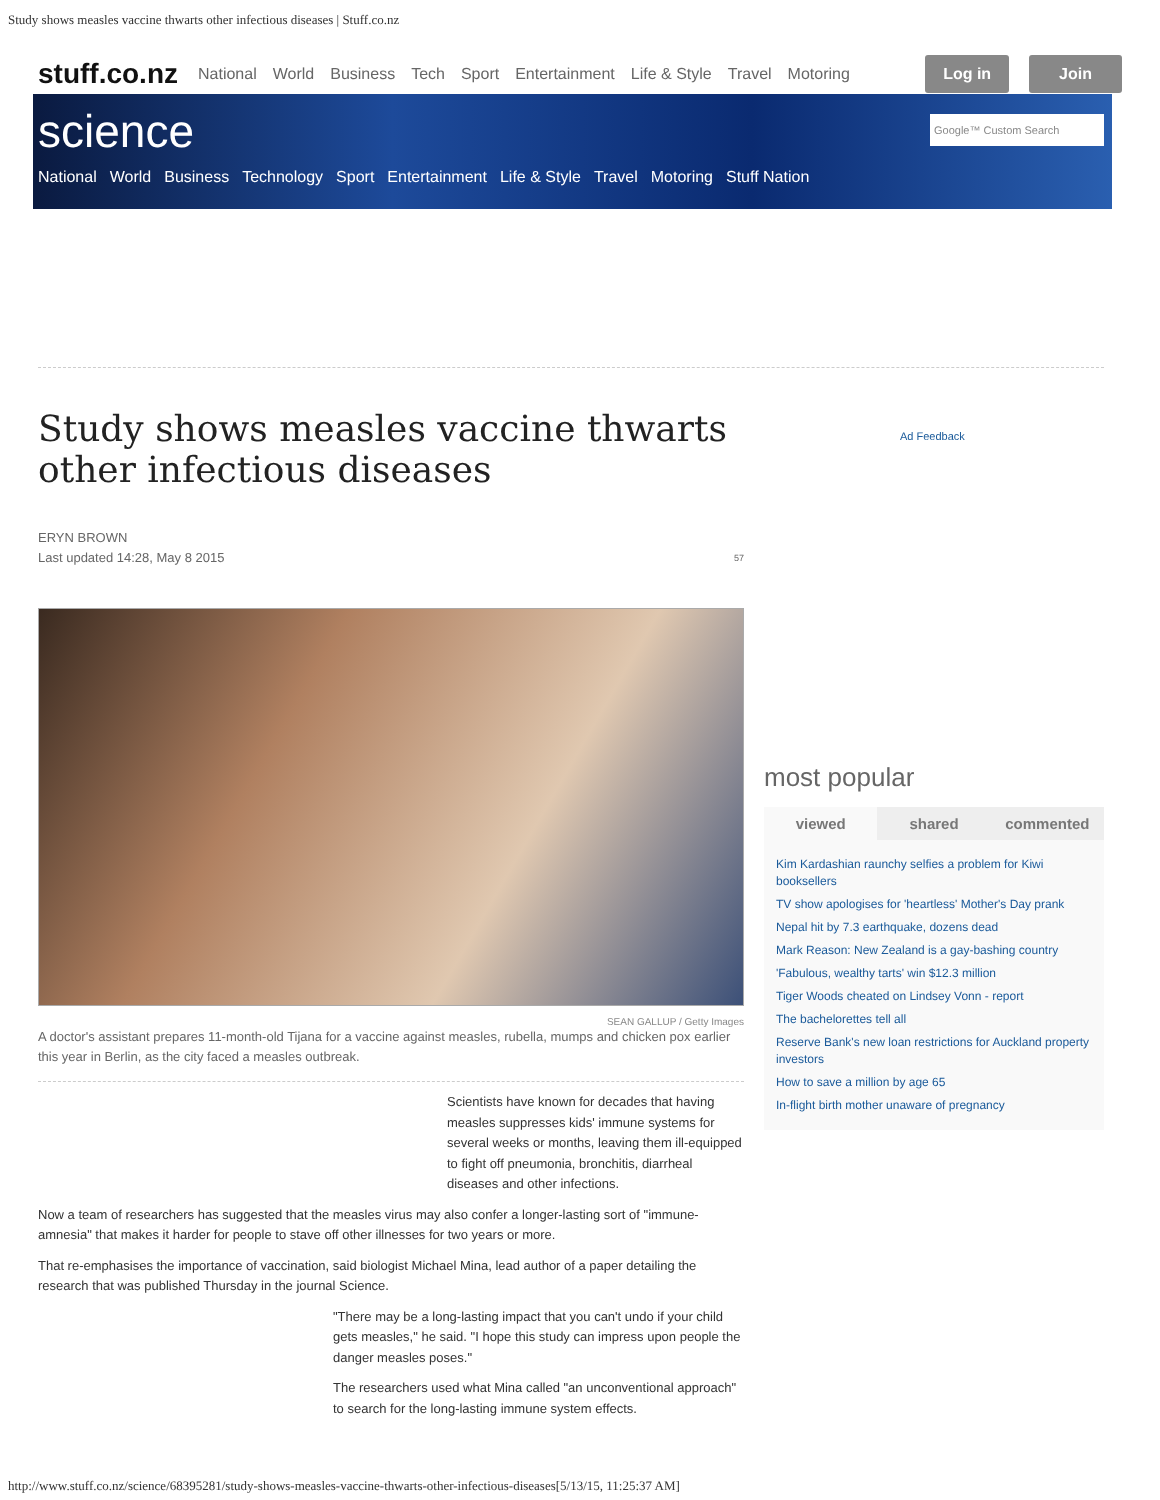Study shows measles vaccine thwarts other infectious diseases | Stuff.co.nz
stuff.co.nz National World Business Tech Sport Entertainment Life & Style Travel Motoring Log in Join
science
Google™ Custom Search
National World Business Technology Sport Entertainment Life & Style Travel Motoring Stuff Nation
Study shows measles vaccine thwarts other infectious diseases
ERYN BROWN
Last updated 14:28, May 8 2015 57
SEAN GALLUP / Getty Images
A doctor's assistant prepares 11-month-old Tijana for a vaccine against measles, rubella, mumps and chicken pox earlier this year in Berlin, as the city faced a measles outbreak.
Scientists have known for decades that having measles suppresses kids' immune systems for several weeks or months, leaving them ill-equipped to fight off pneumonia, bronchitis, diarrheal diseases and other infections.
Now a team of researchers has suggested that the measles virus may also confer a longer-lasting sort of "immune-amnesia" that makes it harder for people to stave off other illnesses for two years or more.
That re-emphasises the importance of vaccination, said biologist Michael Mina, lead author of a paper detailing the research that was published Thursday in the journal Science.
"There may be a long-lasting impact that you can't undo if your child gets measles," he said. "I hope this study can impress upon people the danger measles poses."
The researchers used what Mina called "an unconventional approach" to search for the long-lasting immune system effects.
Ad Feedback
most popular
viewed shared commented
Kim Kardashian raunchy selfies a problem for Kiwi booksellers
TV show apologises for 'heartless' Mother's Day prank
Nepal hit by 7.3 earthquake, dozens dead
Mark Reason: New Zealand is a gay-bashing country
'Fabulous, wealthy tarts' win $12.3 million
Tiger Woods cheated on Lindsey Vonn - report
The bachelorettes tell all
Reserve Bank's new loan restrictions for Auckland property investors
How to save a million by age 65
In-flight birth mother unaware of pregnancy
http://www.stuff.co.nz/science/68395281/study-shows-measles-vaccine-thwarts-other-infectious-diseases[5/13/15, 11:25:37 AM]